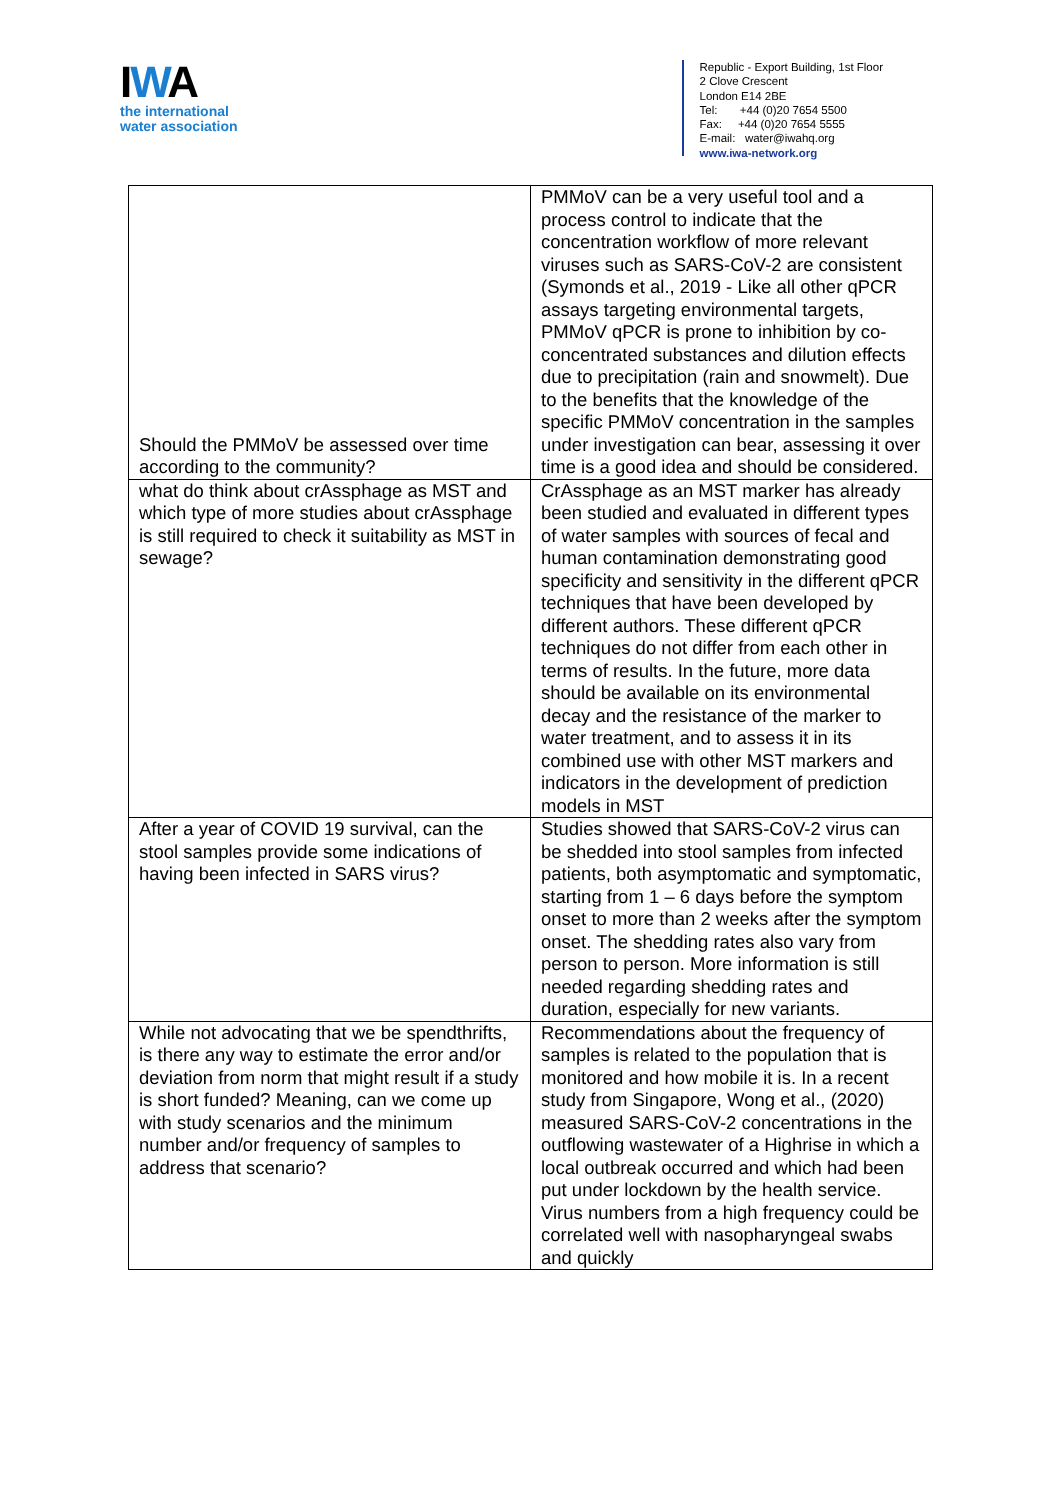IWA
the international
water association
Republic - Export Building, 1st Floor
2 Clove Crescent
London E14 2BE
Tel: +44 (0)20 7654 5500
Fax: +44 (0)20 7654 5555
E-mail: water@iwahq.org
www.iwa-network.org
| Should the PMMoV be assessed over time according to the community? | PMMoV can be a very useful tool and a process control to indicate that the concentration workflow of more relevant viruses such as SARS-CoV-2 are consistent (Symonds et al., 2019 - Like all other qPCR assays targeting environmental targets, PMMoV qPCR is prone to inhibition by co-concentrated substances and dilution effects due to precipitation (rain and snowmelt). Due to the benefits that the knowledge of the specific PMMoV concentration in the samples under investigation can bear, assessing it over time is a good idea and should be considered. |
| what do think about crAssphage as MST and which type of more studies about crAssphage is still required to check it suitability as MST in sewage? | CrAssphage as an MST marker has already been studied and evaluated in different types of water samples with sources of fecal and human contamination demonstrating good specificity and sensitivity in the different qPCR techniques that have been developed by different authors. These different qPCR techniques do not differ from each other in terms of results. In the future, more data should be available on its environmental decay and the resistance of the marker to water treatment, and to assess it in its combined use with other MST markers and indicators in the development of prediction models in MST |
| After a year of COVID 19 survival, can the stool samples provide some indications of having been infected in SARS virus? | Studies showed that SARS-CoV-2 virus can be shedded into stool samples from infected patients, both asymptomatic and symptomatic, starting from 1 – 6 days before the symptom onset to more than 2 weeks after the symptom onset. The shedding rates also vary from person to person. More information is still needed regarding shedding rates and duration, especially for new variants. |
| While not advocating that we be spendthrifts, is there any way to estimate the error and/or deviation from norm that might result if a study is short funded? Meaning, can we come up with study scenarios and the minimum number and/or frequency of samples to address that scenario? | Recommendations about the frequency of samples is related to the population that is monitored and how mobile it is. In a recent study from Singapore, Wong et al., (2020) measured SARS-CoV-2 concentrations in the outflowing wastewater of a Highrise in which a local outbreak occurred and which had been put under lockdown by the health service. Virus numbers from a high frequency could be correlated well with nasopharyngeal swabs and quickly |